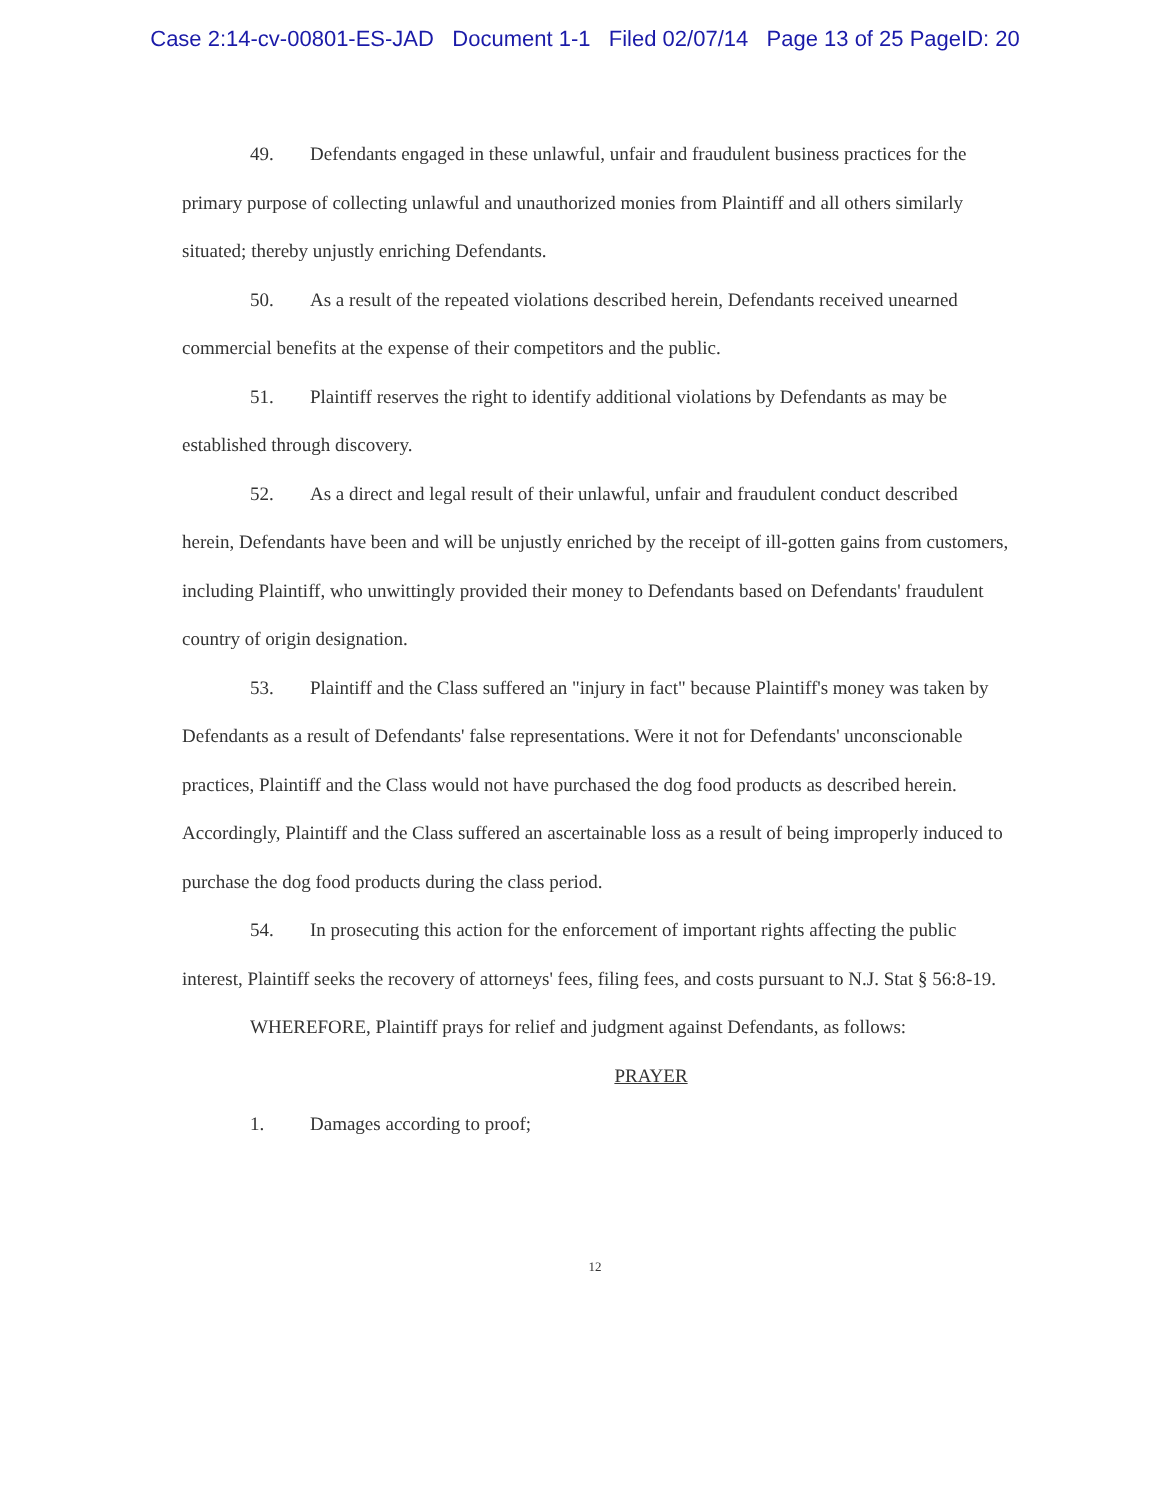Case 2:14-cv-00801-ES-JAD Document 1-1 Filed 02/07/14 Page 13 of 25 PageID: 20
49. Defendants engaged in these unlawful, unfair and fraudulent business practices for the primary purpose of collecting unlawful and unauthorized monies from Plaintiff and all others similarly situated; thereby unjustly enriching Defendants.
50. As a result of the repeated violations described herein, Defendants received unearned commercial benefits at the expense of their competitors and the public.
51. Plaintiff reserves the right to identify additional violations by Defendants as may be established through discovery.
52. As a direct and legal result of their unlawful, unfair and fraudulent conduct described herein, Defendants have been and will be unjustly enriched by the receipt of ill-gotten gains from customers, including Plaintiff, who unwittingly provided their money to Defendants based on Defendants' fraudulent country of origin designation.
53. Plaintiff and the Class suffered an "injury in fact" because Plaintiff's money was taken by Defendants as a result of Defendants' false representations. Were it not for Defendants' unconscionable practices, Plaintiff and the Class would not have purchased the dog food products as described herein. Accordingly, Plaintiff and the Class suffered an ascertainable loss as a result of being improperly induced to purchase the dog food products during the class period.
54. In prosecuting this action for the enforcement of important rights affecting the public interest, Plaintiff seeks the recovery of attorneys' fees, filing fees, and costs pursuant to N.J. Stat § 56:8-19.
WHEREFORE, Plaintiff prays for relief and judgment against Defendants, as follows:
PRAYER
1. Damages according to proof;
12